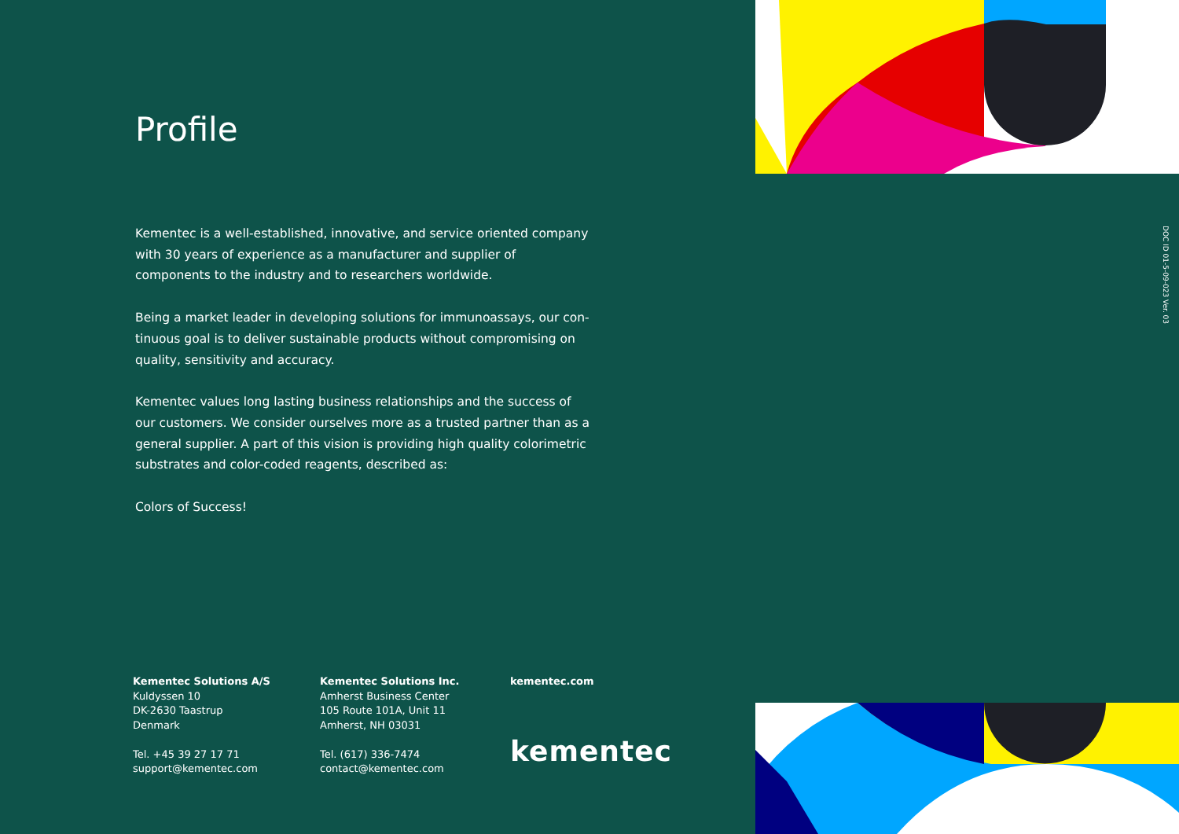Profile
Kementec is a well-established, innovative, and service oriented company with 30 years of experience as a manufacturer and supplier of components to the industry and to researchers worldwide.
Being a market leader in developing solutions for immunoassays, our con-tinuous goal is to deliver sustainable products without compromising on quality, sensitivity and accuracy.
Kementec values long lasting business relationships and the success of our customers. We consider ourselves more as a trusted partner than as a general supplier. A part of this vision is providing high quality colorimetric substrates and color-coded reagents, described as:
Colors of Success!
DOC ID 01-5-09-023 Ver. 03
Kementec Solutions A/S
Kuldyssen 10
DK-2630 Taastrup
Denmark
Tel. +45 39 27 17 71
support@kementec.com
Kementec Solutions Inc.
Amherst Business Center
105 Route 101A, Unit 11
Amherst, NH 03031
Tel. (617) 336-7474
contact@kementec.com
kementec.com
kementec